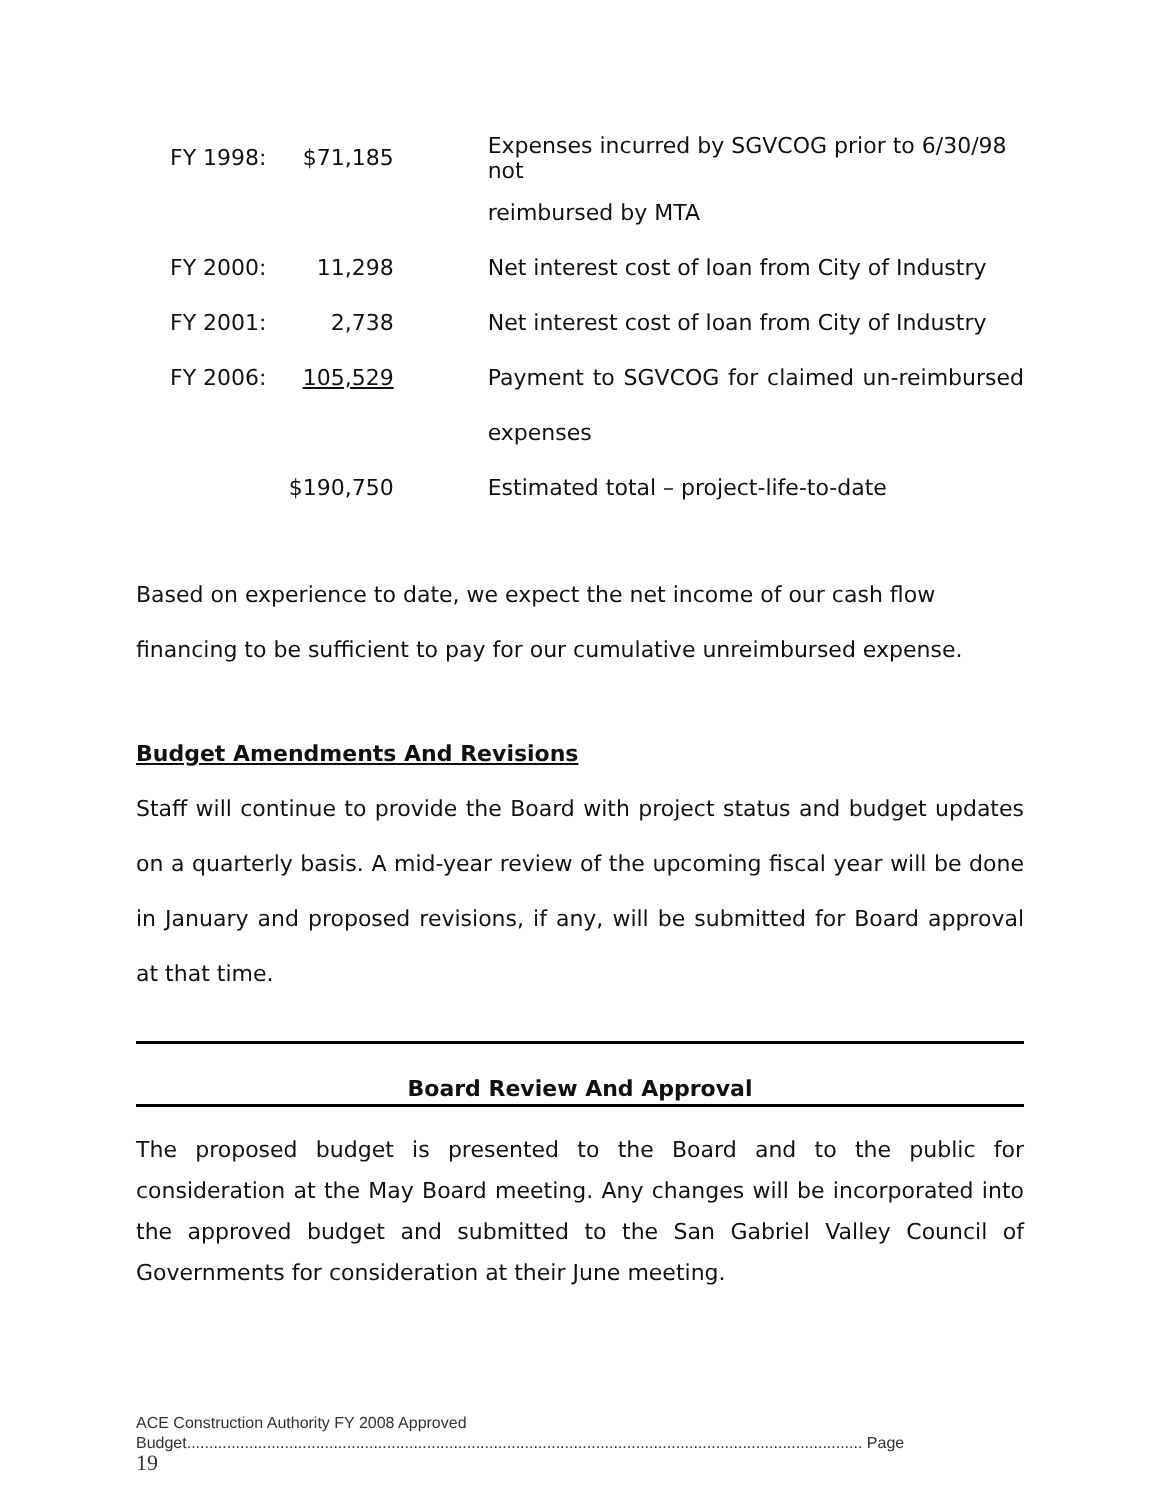| FY 1998: | $71,185 | Expenses incurred by SGVCOG prior to 6/30/98 not |
| | | reimbursed by MTA |
| FY 2000: | 11,298 | Net interest cost of loan from City of Industry |
| FY 2001: | 2,738 | Net interest cost of loan from City of Industry |
| FY 2006: | 105,529 | Payment to SGVCOG for claimed un-reimbursed |
| | | expenses |
| | $190,750 | Estimated total – project-life-to-date |
Based on experience to date, we expect the net income of our cash flow financing to be sufficient to pay for our cumulative unreimbursed expense.
Budget Amendments And Revisions
Staff will continue to provide the Board with project status and budget updates on a quarterly basis. A mid-year review of the upcoming fiscal year will be done in January and proposed revisions, if any, will be submitted for Board approval at that time.
Board Review And Approval
The proposed budget is presented to the Board and to the public for consideration at the May Board meeting. Any changes will be incorporated into the approved budget and submitted to the San Gabriel Valley Council of Governments for consideration at their June meeting.
ACE Construction Authority FY 2008 Approved
Budget........................................................................................................................................................ Page
19